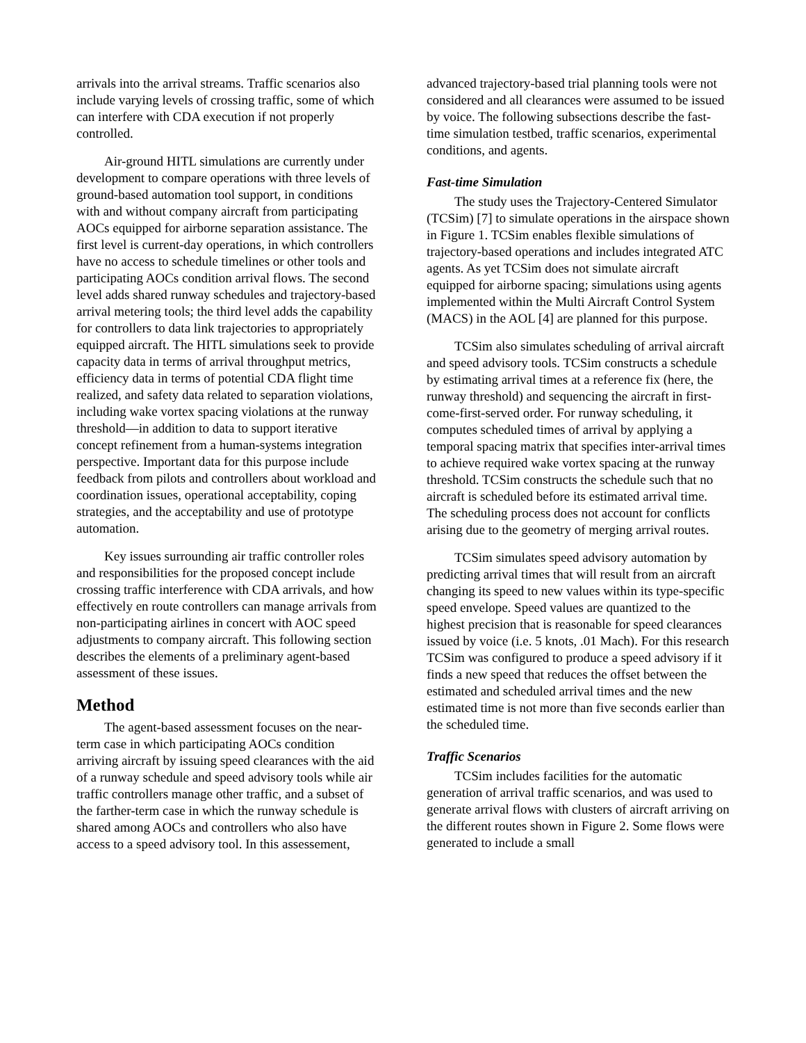arrivals into the arrival streams. Traffic scenarios also include varying levels of crossing traffic, some of which can interfere with CDA execution if not properly controlled.
Air-ground HITL simulations are currently under development to compare operations with three levels of ground-based automation tool support, in conditions with and without company aircraft from participating AOCs equipped for airborne separation assistance. The first level is current-day operations, in which controllers have no access to schedule timelines or other tools and participating AOCs condition arrival flows. The second level adds shared runway schedules and trajectory-based arrival metering tools; the third level adds the capability for controllers to data link trajectories to appropriately equipped aircraft. The HITL simulations seek to provide capacity data in terms of arrival throughput metrics, efficiency data in terms of potential CDA flight time realized, and safety data related to separation violations, including wake vortex spacing violations at the runway threshold—in addition to data to support iterative concept refinement from a human-systems integration perspective. Important data for this purpose include feedback from pilots and controllers about workload and coordination issues, operational acceptability, coping strategies, and the acceptability and use of prototype automation.
Key issues surrounding air traffic controller roles and responsibilities for the proposed concept include crossing traffic interference with CDA arrivals, and how effectively en route controllers can manage arrivals from non-participating airlines in concert with AOC speed adjustments to company aircraft. This following section describes the elements of a preliminary agent-based assessment of these issues.
Method
The agent-based assessment focuses on the near-term case in which participating AOCs condition arriving aircraft by issuing speed clearances with the aid of a runway schedule and speed advisory tools while air traffic controllers manage other traffic, and a subset of the farther-term case in which the runway schedule is shared among AOCs and controllers who also have access to a speed advisory tool. In this assessement,
advanced trajectory-based trial planning tools were not considered and all clearances were assumed to be issued by voice. The following subsections describe the fast-time simulation testbed, traffic scenarios, experimental conditions, and agents.
Fast-time Simulation
The study uses the Trajectory-Centered Simulator (TCSim) [7] to simulate operations in the airspace shown in Figure 1. TCSim enables flexible simulations of trajectory-based operations and includes integrated ATC agents. As yet TCSim does not simulate aircraft equipped for airborne spacing; simulations using agents implemented within the Multi Aircraft Control System (MACS) in the AOL [4] are planned for this purpose.
TCSim also simulates scheduling of arrival aircraft and speed advisory tools. TCSim constructs a schedule by estimating arrival times at a reference fix (here, the runway threshold) and sequencing the aircraft in first-come-first-served order. For runway scheduling, it computes scheduled times of arrival by applying a temporal spacing matrix that specifies inter-arrival times to achieve required wake vortex spacing at the runway threshold. TCSim constructs the schedule such that no aircraft is scheduled before its estimated arrival time. The scheduling process does not account for conflicts arising due to the geometry of merging arrival routes.
TCSim simulates speed advisory automation by predicting arrival times that will result from an aircraft changing its speed to new values within its type-specific speed envelope. Speed values are quantized to the highest precision that is reasonable for speed clearances issued by voice (i.e. 5 knots, .01 Mach). For this research TCSim was configured to produce a speed advisory if it finds a new speed that reduces the offset between the estimated and scheduled arrival times and the new estimated time is not more than five seconds earlier than the scheduled time.
Traffic Scenarios
TCSim includes facilities for the automatic generation of arrival traffic scenarios, and was used to generate arrival flows with clusters of aircraft arriving on the different routes shown in Figure 2. Some flows were generated to include a small